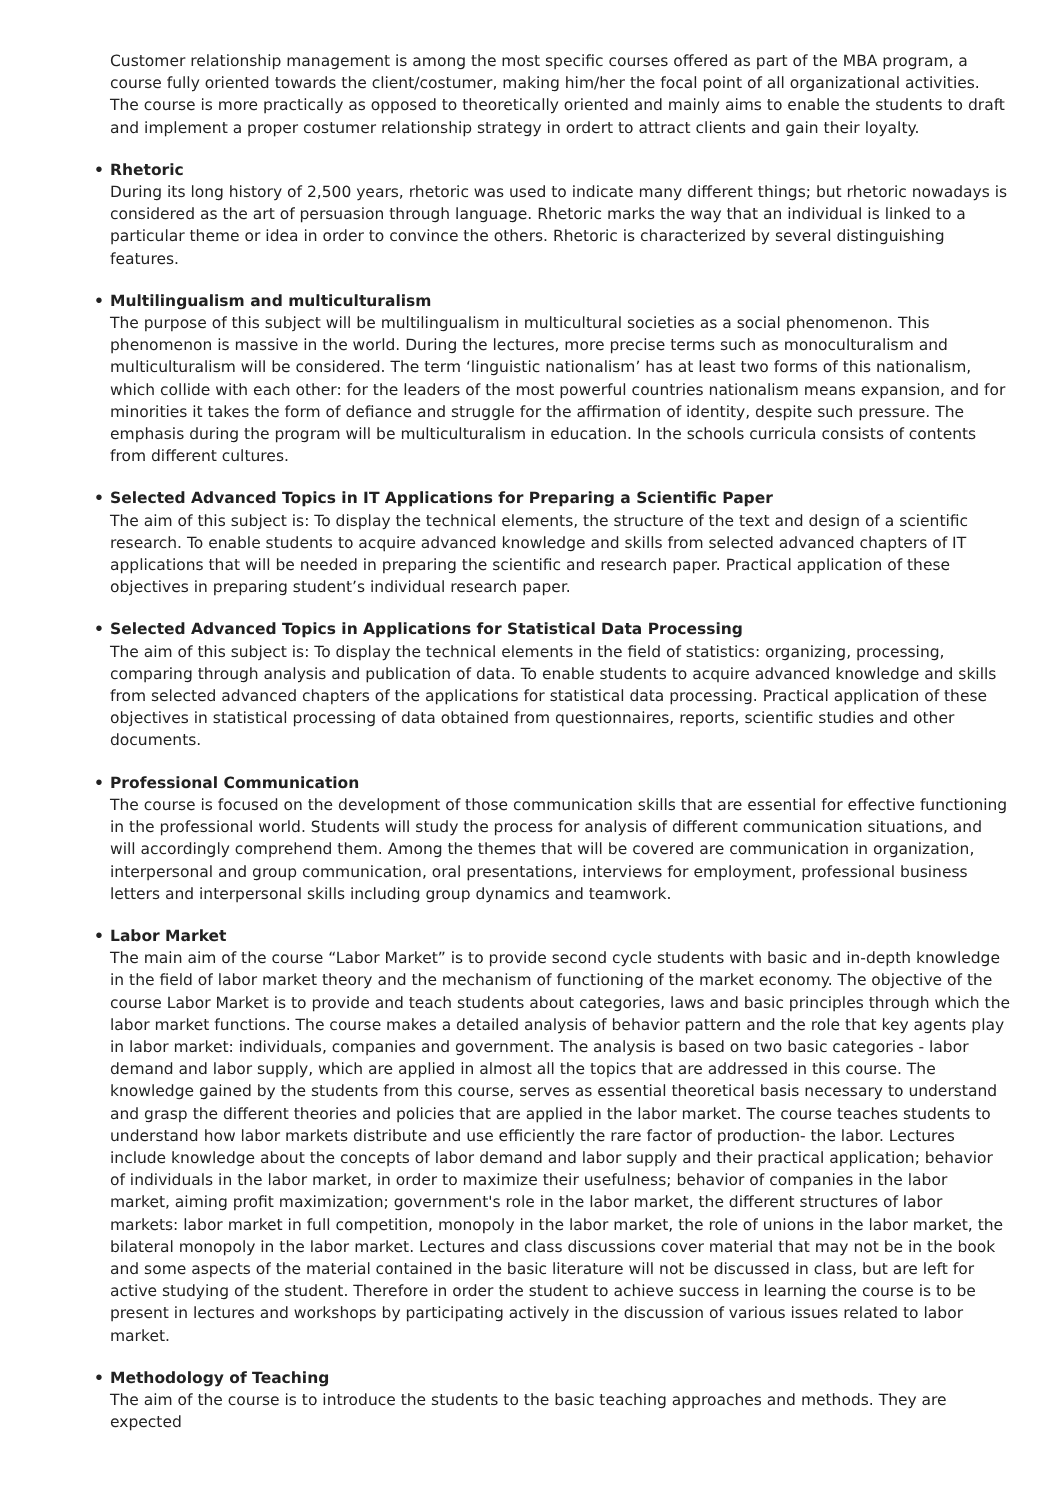Customer relationship management is among the most specific courses offered as part of the MBA program, a course fully oriented towards the client/costumer, making him/her the focal point of all organizational activities. The course is more practically as opposed to theoretically oriented and mainly aims to enable the students to draft and implement a proper costumer relationship strategy in ordert to attract clients and gain their loyalty.
• Rhetoric
During its long history of 2,500 years, rhetoric was used to indicate many different things; but rhetoric nowadays is considered as the art of persuasion through language. Rhetoric marks the way that an individual is linked to a particular theme or idea in order to convince the others. Rhetoric is characterized by several distinguishing features.
• Multilingualism and multiculturalism
The purpose of this subject will be multilingualism in multicultural societies as a social phenomenon. This phenomenon is massive in the world. During the lectures, more precise terms such as monoculturalism and multiculturalism will be considered. The term ‘linguistic nationalism’ has at least two forms of this nationalism, which collide with each other: for the leaders of the most powerful countries nationalism means expansion, and for minorities it takes the form of defiance and struggle for the affirmation of identity, despite such pressure. The emphasis during the program will be multiculturalism in education. In the schools curricula consists of contents from different cultures.
• Selected Advanced Topics in IT Applications for Preparing a Scientific Paper
The aim of this subject is: To display the technical elements, the structure of the text and design of a scientific research. To enable students to acquire advanced knowledge and skills from selected advanced chapters of IT applications that will be needed in preparing the scientific and research paper. Practical application of these objectives in preparing student’s individual research paper.
• Selected Advanced Topics in Applications for Statistical Data Processing
The aim of this subject is: To display the technical elements in the field of statistics: organizing, processing, comparing through analysis and publication of data. To enable students to acquire advanced knowledge and skills from selected advanced chapters of the applications for statistical data processing. Practical application of these objectives in statistical processing of data obtained from questionnaires, reports, scientific studies and other documents.
• Professional Communication
The course is focused on the development of those communication skills that are essential for effective functioning in the professional world. Students will study the process for analysis of different communication situations, and will accordingly comprehend them. Among the themes that will be covered are communication in organization, interpersonal and group communication, oral presentations, interviews for employment, professional business letters and interpersonal skills including group dynamics and teamwork.
• Labor Market
The main aim of the course “Labor Market” is to provide second cycle students with basic and in-depth knowledge in the field of labor market theory and the mechanism of functioning of the market economy. The objective of the course Labor Market is to provide and teach students about categories, laws and basic principles through which the labor market functions. The course makes a detailed analysis of behavior pattern and the role that key agents play in labor market: individuals, companies and government. The analysis is based on two basic categories - labor demand and labor supply, which are applied in almost all the topics that are addressed in this course. The knowledge gained by the students from this course, serves as essential theoretical basis necessary to understand and grasp the different theories and policies that are applied in the labor market. The course teaches students to understand how labor markets distribute and use efficiently the rare factor of production- the labor. Lectures include knowledge about the concepts of labor demand and labor supply and their practical application; behavior of individuals in the labor market, in order to maximize their usefulness; behavior of companies in the labor market, aiming profit maximization; government's role in the labor market, the different structures of labor markets: labor market in full competition, monopoly in the labor market, the role of unions in the labor market, the bilateral monopoly in the labor market. Lectures and class discussions cover material that may not be in the book and some aspects of the material contained in the basic literature will not be discussed in class, but are left for active studying of the student. Therefore in order the student to achieve success in learning the course is to be present in lectures and workshops by participating actively in the discussion of various issues related to labor market.
• Methodology of Teaching
The aim of the course is to introduce the students to the basic teaching approaches and methods. They are expected